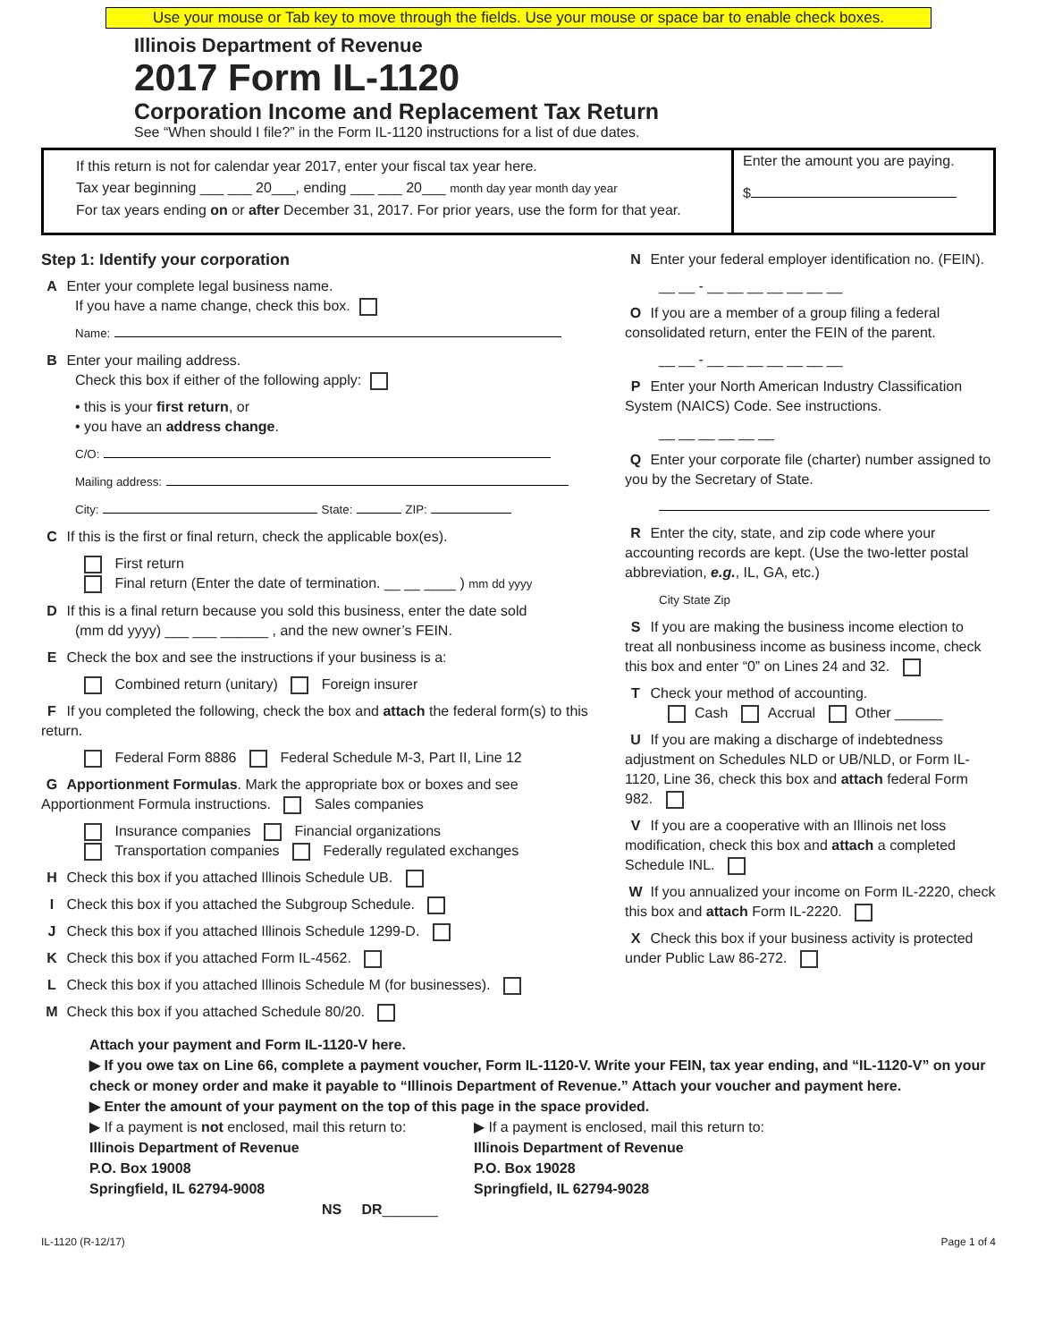Use your mouse or Tab key to move through the fields. Use your mouse or space bar to enable check boxes.
Illinois Department of Revenue
2017 Form IL-1120
Corporation Income and Replacement Tax Return
See “When should I file?” in the Form IL-1120 instructions for a list of due dates.
If this return is not for calendar year 2017, enter your fiscal tax year here.
Tax year beginning ___ ___ 20___, ending ___ ___ 20___ month day year month day year
For tax years ending on or after December 31, 2017. For prior years, use the form for that year.
Enter the amount you are paying.
$
Step 1: Identify your corporation
A Enter your complete legal business name.
If you have a name change, check this box.
Name:
B Enter your mailing address.
Check this box if either of the following apply:
• this is your first return, or
• you have an address change.
C/O:
Mailing address:
City: State: ZIP:
C If this is the first or final return, check the applicable box(es).
First return
Final return (Enter the date of termination. __ __ ____ ) mm dd yyyy
D If this is a final return because you sold this business, enter the date sold
(mm dd yyyy) ___ ___ ______ , and the new owner’s FEIN.
E Check the box and see the instructions if your business is a:
Combined return (unitary) Foreign insurer
F If you completed the following, check the box and attach the federal form(s) to this return.
Federal Form 8886 Federal Schedule M-3, Part II, Line 12
G Apportionment Formulas. Mark the appropriate box or boxes and see Apportionment Formula instructions. Sales companies
Insurance companies Financial organizations
Transportation companies Federally regulated exchanges
H Check this box if you attached Illinois Schedule UB.
I Check this box if you attached the Subgroup Schedule.
J Check this box if you attached Illinois Schedule 1299-D.
K Check this box if you attached Form IL-4562.
L Check this box if you attached Illinois Schedule M (for businesses).
M Check this box if you attached Schedule 80/20.
N Enter your federal employer identification no. (FEIN).
__ __ - __ __ __ __ __ __ __
O If you are a member of a group filing a federal consolidated return, enter the FEIN of the parent.
__ __ - __ __ __ __ __ __ __
P Enter your North American Industry Classification System (NAICS) Code. See instructions.
__ __ __ __ __ __
Q Enter your corporate file (charter) number assigned to you by the Secretary of State.
R Enter the city, state, and zip code where your accounting records are kept. (Use the two-letter postal abbreviation, e.g., IL, GA, etc.)
City State Zip
S If you are making the business income election to treat all nonbusiness income as business income, check this box and enter “0” on Lines 24 and 32.
T Check your method of accounting.
Cash Accrual Other ______
U If you are making a discharge of indebtedness adjustment on Schedules NLD or UB/NLD, or Form IL-1120, Line 36, check this box and attach federal Form 982.
V If you are a cooperative with an Illinois net loss modification, check this box and attach a completed Schedule INL.
W If you annualized your income on Form IL-2220, check this box and attach Form IL-2220.
X Check this box if your business activity is protected under Public Law 86-272.
Attach your payment and Form IL-1120-V here.
▶ If you owe tax on Line 66, complete a payment voucher, Form IL-1120-V. Write your FEIN, tax year ending, and “IL-1120-V” on your check or money order and make it payable to “Illinois Department of Revenue.” Attach your voucher and payment here.
▶ Enter the amount of your payment on the top of this page in the space provided.
▶ If a payment is not enclosed, mail this return to:
Illinois Department of Revenue
P.O. Box 19008
Springfield, IL 62794-9008
▶ If a payment is enclosed, mail this return to:
Illinois Department of Revenue
P.O. Box 19028
Springfield, IL 62794-9028
NS DR_______
IL-1120 (R-12/17) Page 1 of 4